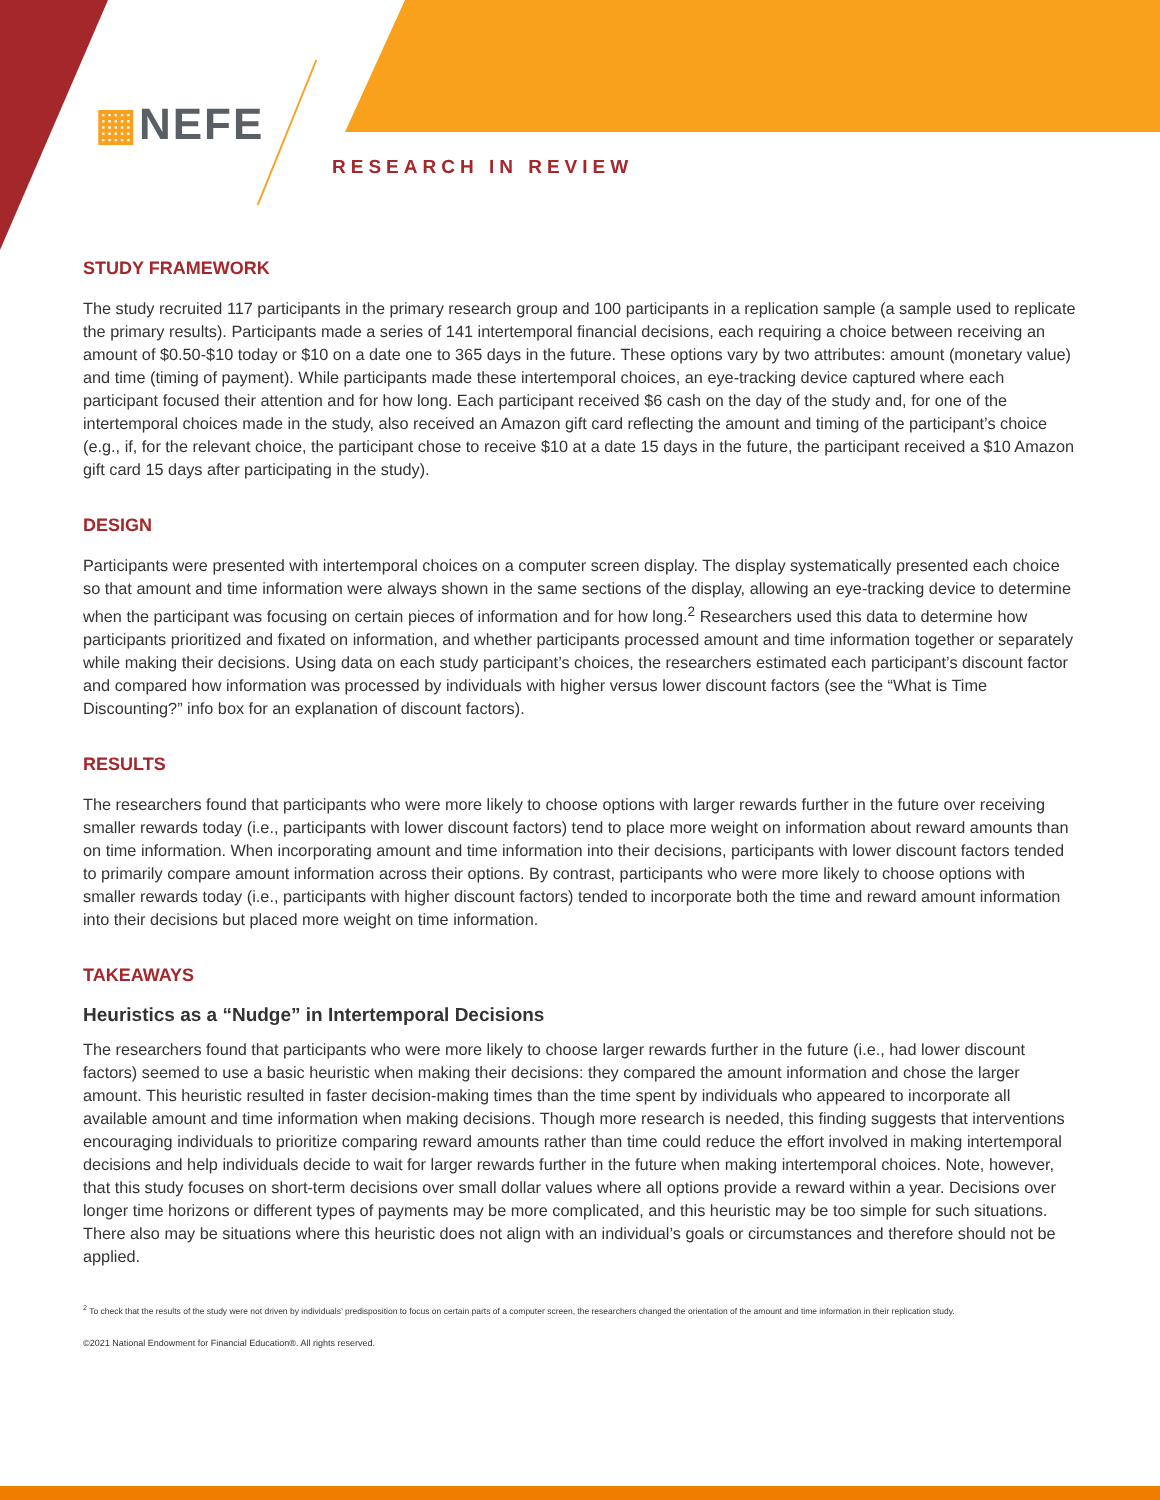▦NEFE
RESEARCH IN REVIEW
STUDY FRAMEWORK
The study recruited 117 participants in the primary research group and 100 participants in a replication sample (a sample used to replicate the primary results). Participants made a series of 141 intertemporal financial decisions, each requiring a choice between receiving an amount of $0.50-$10 today or $10 on a date one to 365 days in the future. These options vary by two attributes: amount (monetary value) and time (timing of payment). While participants made these intertemporal choices, an eye-tracking device captured where each participant focused their attention and for how long. Each participant received $6 cash on the day of the study and, for one of the intertemporal choices made in the study, also received an Amazon gift card reflecting the amount and timing of the participant’s choice (e.g., if, for the relevant choice, the participant chose to receive $10 at a date 15 days in the future, the participant received a $10 Amazon gift card 15 days after participating in the study).
DESIGN
Participants were presented with intertemporal choices on a computer screen display. The display systematically presented each choice so that amount and time information were always shown in the same sections of the display, allowing an eye-tracking device to determine when the participant was focusing on certain pieces of information and for how long.<sup>2</sup> Researchers used this data to determine how participants prioritized and fixated on information, and whether participants processed amount and time information together or separately while making their decisions. Using data on each study participant’s choices, the researchers estimated each participant’s discount factor and compared how information was processed by individuals with higher versus lower discount factors (see the “What is Time Discounting?” info box for an explanation of discount factors).
RESULTS
The researchers found that participants who were more likely to choose options with larger rewards further in the future over receiving smaller rewards today (i.e., participants with lower discount factors) tend to place more weight on information about reward amounts than on time information. When incorporating amount and time information into their decisions, participants with lower discount factors tended to primarily compare amount information across their options. By contrast, participants who were more likely to choose options with smaller rewards today (i.e., participants with higher discount factors) tended to incorporate both the time and reward amount information into their decisions but placed more weight on time information.
TAKEAWAYS
Heuristics as a “Nudge” in Intertemporal Decisions
The researchers found that participants who were more likely to choose larger rewards further in the future (i.e., had lower discount factors) seemed to use a basic heuristic when making their decisions: they compared the amount information and chose the larger amount. This heuristic resulted in faster decision-making times than the time spent by individuals who appeared to incorporate all available amount and time information when making decisions. Though more research is needed, this finding suggests that interventions encouraging individuals to prioritize comparing reward amounts rather than time could reduce the effort involved in making intertemporal decisions and help individuals decide to wait for larger rewards further in the future when making intertemporal choices. Note, however, that this study focuses on short-term decisions over small dollar values where all options provide a reward within a year. Decisions over longer time horizons or different types of payments may be more complicated, and this heuristic may be too simple for such situations. There also may be situations where this heuristic does not align with an individual’s goals or circumstances and therefore should not be applied.
<sup>2</sup> To check that the results of the study were not driven by individuals’ predisposition to focus on certain parts of a computer screen, the researchers changed the orientation of the amount and time information in their replication study.
©2021 National Endowment for Financial Education®. All rights reserved.